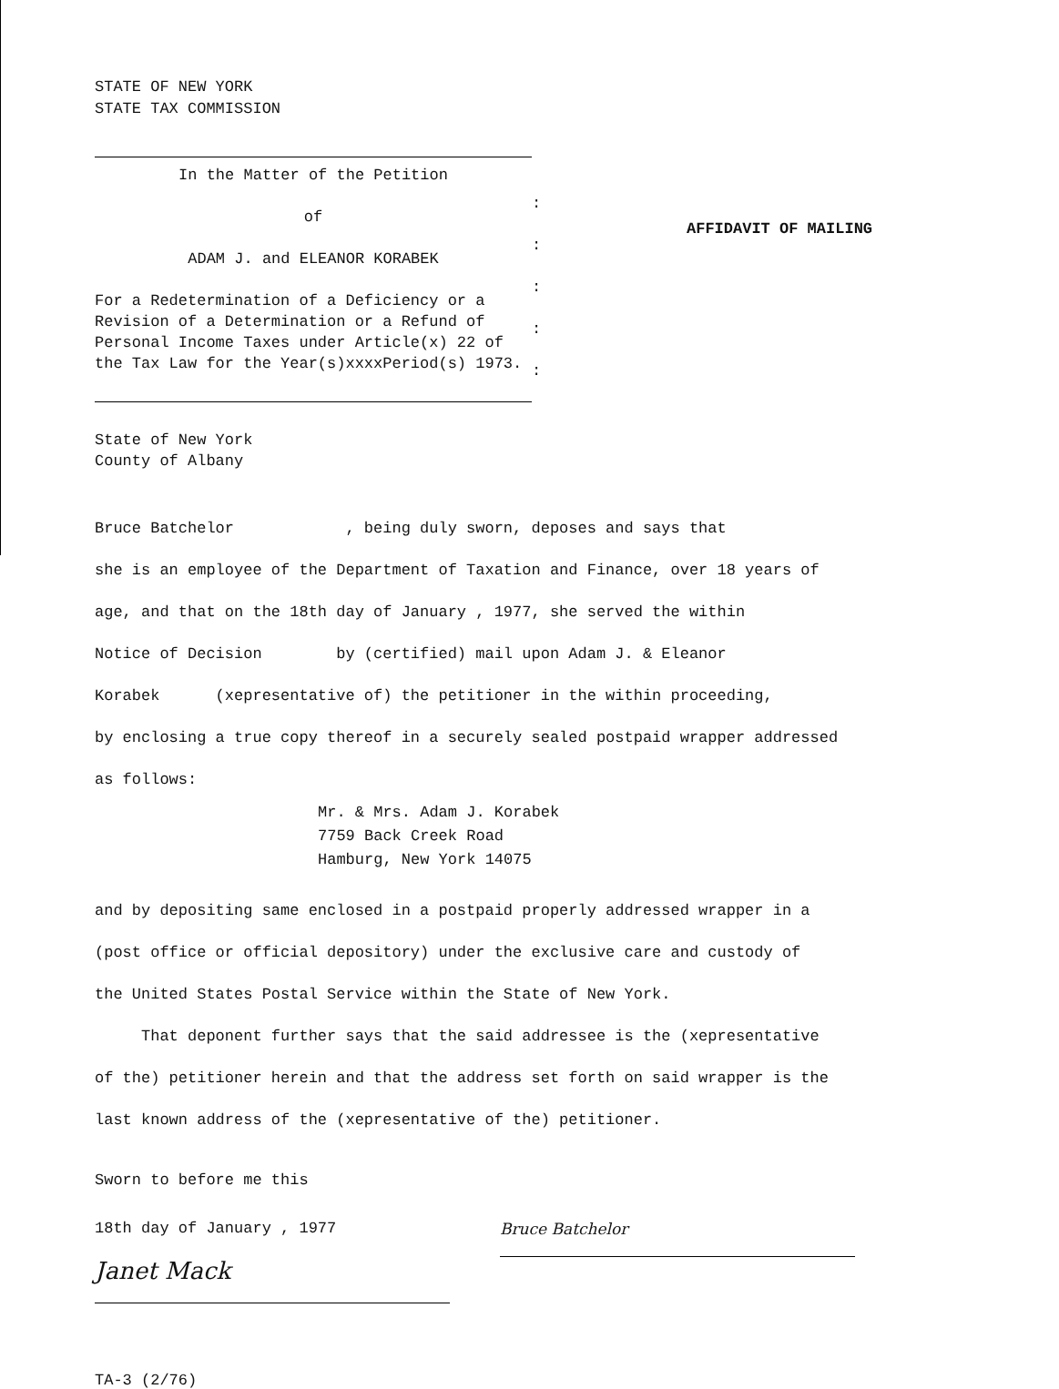STATE OF NEW YORK
STATE TAX COMMISSION
In the Matter of the Petition
of
ADAM J. and ELEANOR KORABEK
For a Redetermination of a Deficiency or a Revision of a Determination or a Refund of Personal Income Taxes under Article(x) 22 of the Tax Law for the Year(s)xxxxPeriod(s) 1973.
:
:
:
:
:
AFFIDAVIT OF MAILING
State of New York
County of Albany
Bruce Batchelor , being duly sworn, deposes and says that
she is an employee of the Department of Taxation and Finance, over 18 years of
age, and that on the 18th day of January , 1977, she served the within
Notice of Decision by (certified) mail upon Adam J. & Eleanor
Korabek (xepresentative of) the petitioner in the within proceeding,
by enclosing a true copy thereof in a securely sealed postpaid wrapper addressed
as follows:
Mr. & Mrs. Adam J. Korabek
7759 Back Creek Road
Hamburg, New York 14075
and by depositing same enclosed in a postpaid properly addressed wrapper in a
(post office or official depository) under the exclusive care and custody of
the United States Postal Service within the State of New York.
That deponent further says that the said addressee is the (xepresentative
of the) petitioner herein and that the address set forth on said wrapper is the
last known address of the (xepresentative of the) petitioner.
Sworn to before me this
18th day of January , 1977
Bruce Batchelor
Janet Mack
TA-3 (2/76)